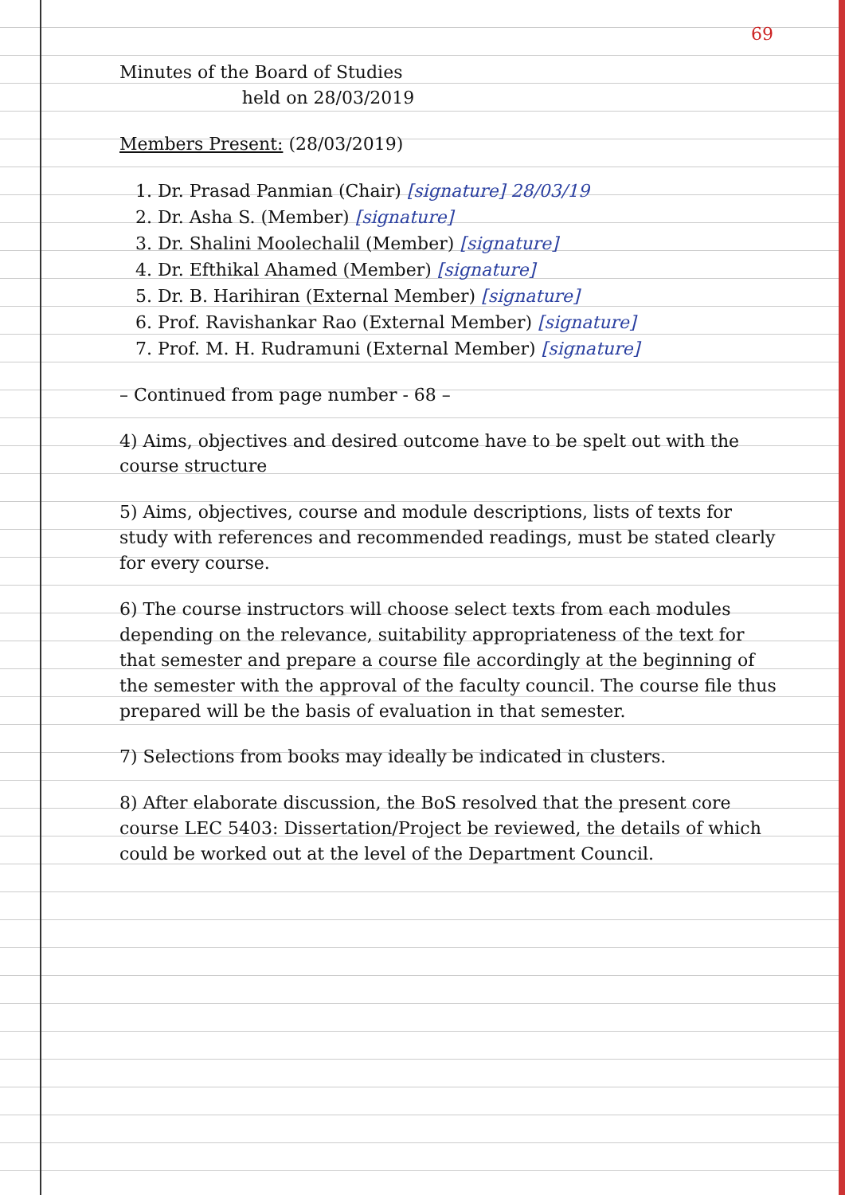69
Minutes of the Board of Studies
held on 28/03/2019
Members Present: (28/03/2019)
1. Dr. Prasad Panmian (Chair) [signature] 28/03/19
2. Dr. Asha S. (Member) [signature]
3. Dr. Shalini Moolechalil (Member) [signature]
4. Dr. Efthikal Ahamed (Member) [signature]
5. Dr. B. Harihiran (External Member) [signature]
6. Prof. Ravishankar Rao (External Member) [signature]
7. Prof. M. H. Rudramuni (External Member) [signature]
– Continued from page number - 68 –
4) Aims, objectives and desired outcome have to be spelt out with the course structure
5) Aims, objectives, course and module descriptions, lists of texts for study with references and recommended readings, must be stated clearly for every course.
6) The course instructors will choose select texts from each modules depending on the relevance, suitability appropriateness of the text for that semester and prepare a course file accordingly at the beginning of the semester with the approval of the faculty council. The course file thus prepared will be the basis of evaluation in that semester.
7) Selections from books may ideally be indicated in clusters.
8) After elaborate discussion, the BoS resolved that the present core course LEC 5403: Dissertation/Project be reviewed, the details of which could be worked out at the level of the Department Council.